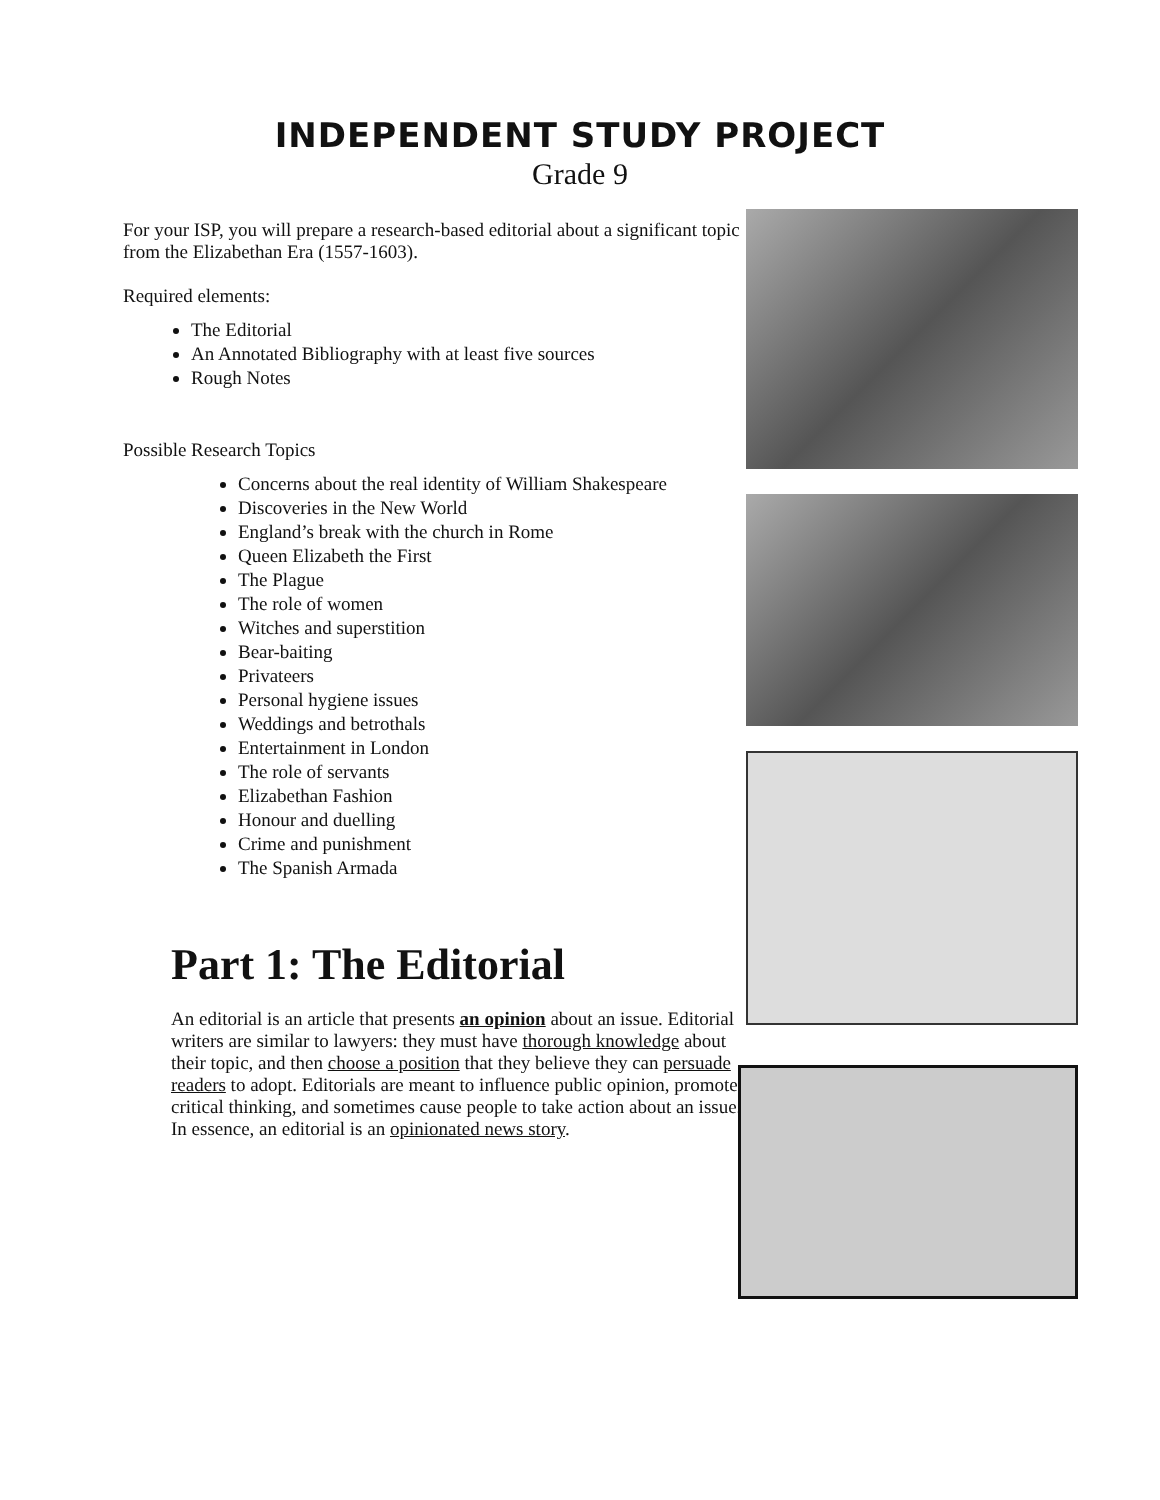INDEPENDENT STUDY PROJECT
Grade 9
For your ISP, you will prepare a research-based editorial about a significant topic from the Elizabethan Era (1557-1603).
Required elements:
The Editorial
An Annotated Bibliography with at least five sources
Rough Notes
Possible Research Topics
Concerns about the real identity of William Shakespeare
Discoveries in the New World
England’s break with the church in Rome
Queen Elizabeth the First
The Plague
The role of women
Witches and superstition
Bear-baiting
Privateers
Personal hygiene issues
Weddings and betrothals
Entertainment in London
The role of servants
Elizabethan Fashion
Honour and duelling
Crime and punishment
The Spanish Armada
Part 1: The Editorial
An editorial is an article that presents an opinion about an issue. Editorial writers are similar to lawyers: they must have thorough knowledge about their topic, and then choose a position that they believe they can persuade readers to adopt. Editorials are meant to influence public opinion, promote critical thinking, and sometimes cause people to take action about an issue. In essence, an editorial is an opinionated news story.